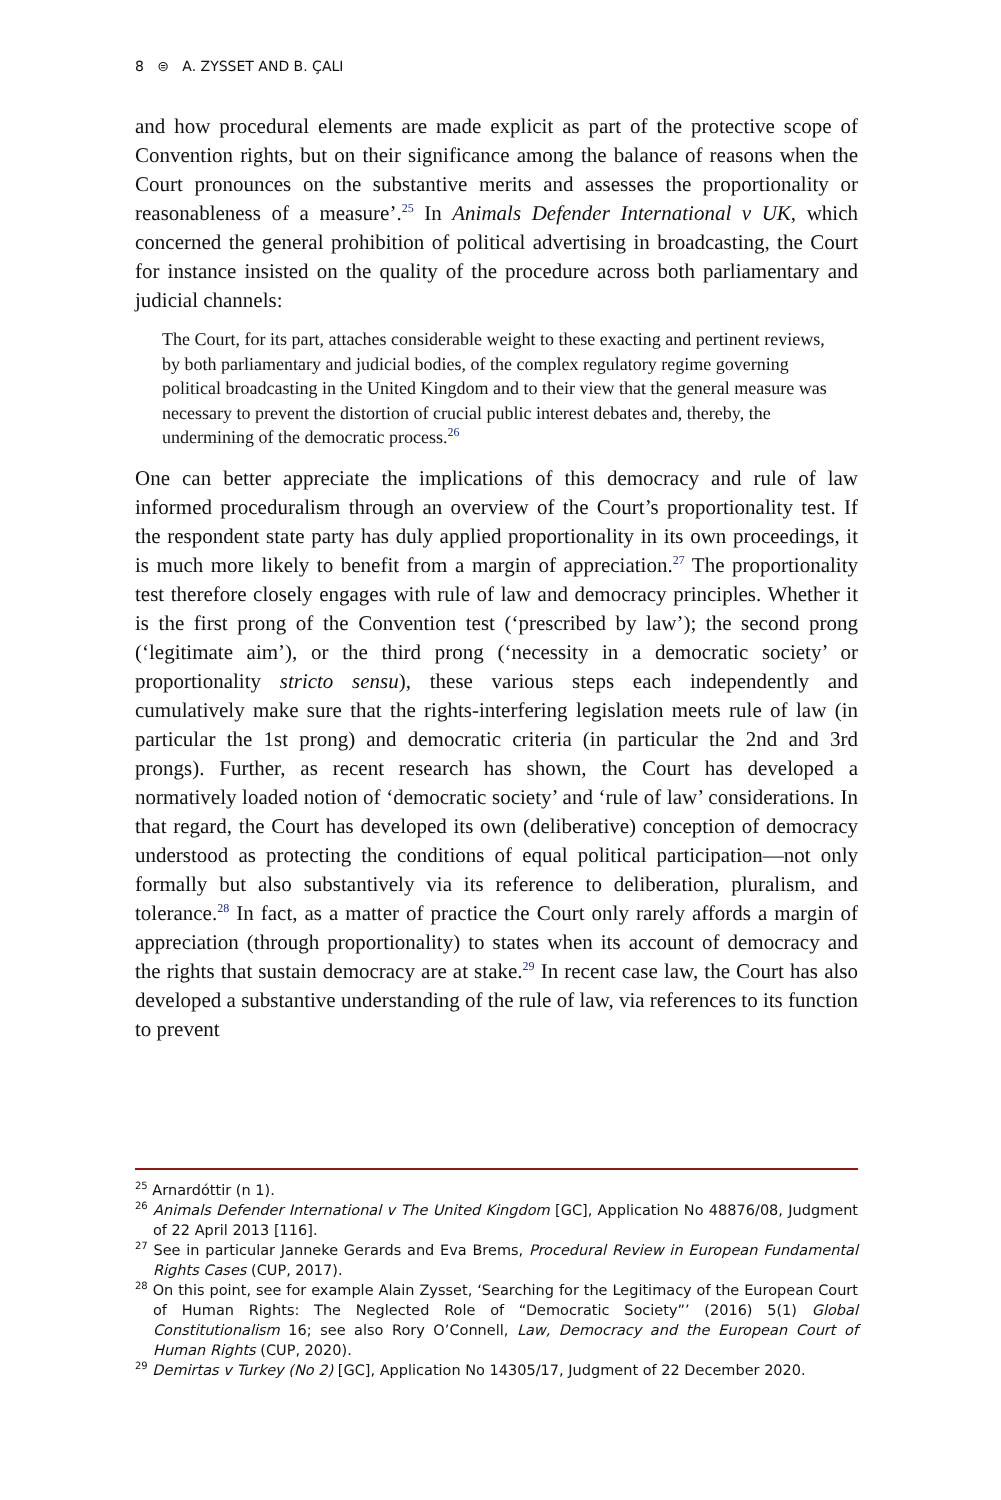8 ⊜ A. ZYSSET AND B. ÇALI
and how procedural elements are made explicit as part of the protective scope of Convention rights, but on their significance among the balance of reasons when the Court pronounces on the substantive merits and assesses the proportionality or reasonableness of a measure’.<sup>25</sup> In Animals Defender International v UK, which concerned the general prohibition of political advertising in broadcasting, the Court for instance insisted on the quality of the procedure across both parliamentary and judicial channels:
The Court, for its part, attaches considerable weight to these exacting and pertinent reviews, by both parliamentary and judicial bodies, of the complex regulatory regime governing political broadcasting in the United Kingdom and to their view that the general measure was necessary to prevent the distortion of crucial public interest debates and, thereby, the undermining of the democratic process.<sup>26</sup>
One can better appreciate the implications of this democracy and rule of law informed proceduralism through an overview of the Court’s proportionality test. If the respondent state party has duly applied proportionality in its own proceedings, it is much more likely to benefit from a margin of appreciation.<sup>27</sup> The proportionality test therefore closely engages with rule of law and democracy principles. Whether it is the first prong of the Convention test (‘prescribed by law’); the second prong (‘legitimate aim’), or the third prong (‘necessity in a democratic society’ or proportionality stricto sensu), these various steps each independently and cumulatively make sure that the rights-interfering legislation meets rule of law (in particular the 1st prong) and democratic criteria (in particular the 2nd and 3rd prongs). Further, as recent research has shown, the Court has developed a normatively loaded notion of ‘democratic society’ and ‘rule of law’ considerations. In that regard, the Court has developed its own (deliberative) conception of democracy understood as protecting the conditions of equal political participation—not only formally but also substantively via its reference to deliberation, pluralism, and tolerance.<sup>28</sup> In fact, as a matter of practice the Court only rarely affords a margin of appreciation (through proportionality) to states when its account of democracy and the rights that sustain democracy are at stake.<sup>29</sup> In recent case law, the Court has also developed a substantive understanding of the rule of law, via references to its function to prevent
<sup>25</sup> Arnardóttir (n 1).
<sup>26</sup> Animals Defender International v The United Kingdom [GC], Application No 48876/08, Judgment of 22 April 2013 [116].
<sup>27</sup> See in particular Janneke Gerards and Eva Brems, Procedural Review in European Fundamental Rights Cases (CUP, 2017).
<sup>28</sup> On this point, see for example Alain Zysset, ‘Searching for the Legitimacy of the European Court of Human Rights: The Neglected Role of “Democratic Society”’ (2016) 5(1) Global Constitutionalism 16; see also Rory O’Connell, Law, Democracy and the European Court of Human Rights (CUP, 2020).
<sup>29</sup> Demirtas v Turkey (No 2) [GC], Application No 14305/17, Judgment of 22 December 2020.